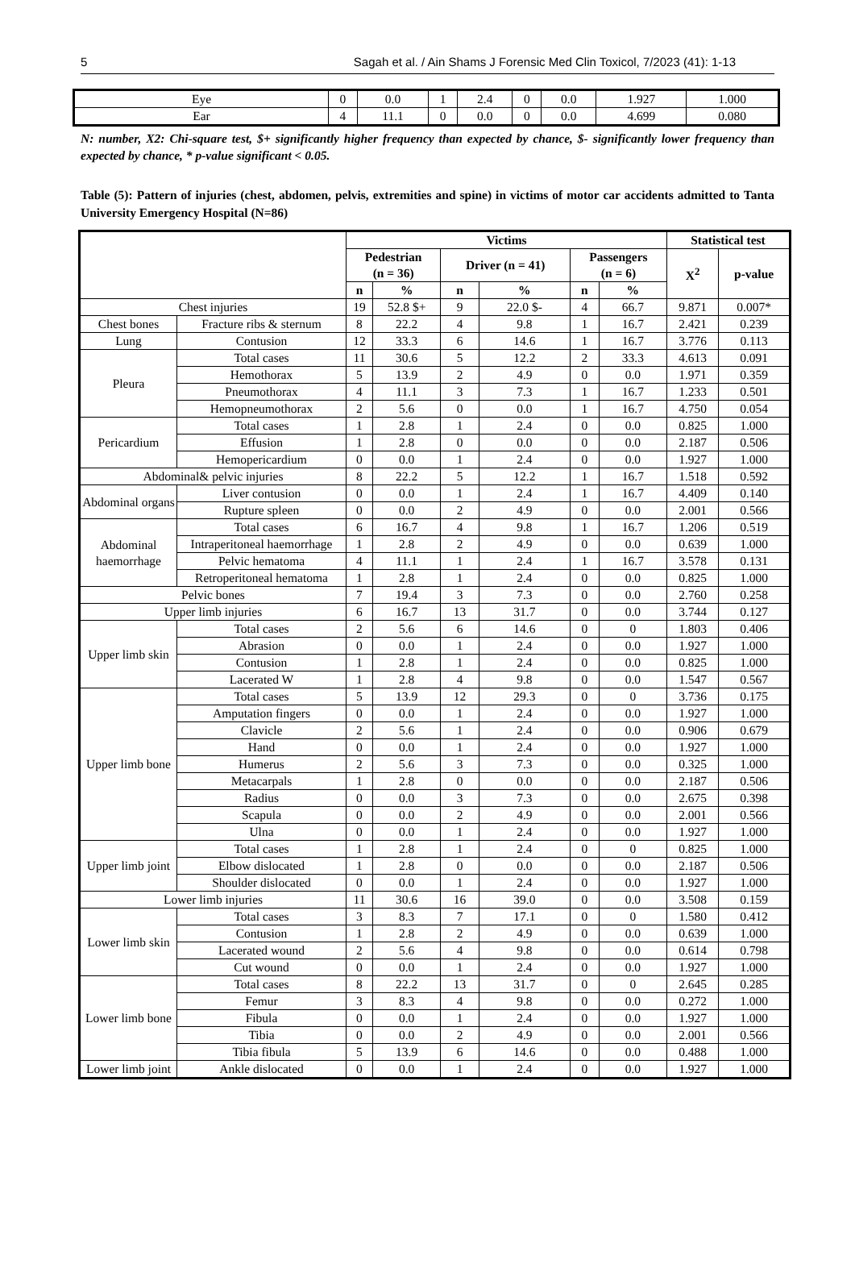5 Sagah et al. / Ain Shams J Forensic Med Clin Toxicol, 7/2023 (41): 1-13
| Eye | 0 | 0.0 | 1 | 2.4 | 0 | 0.0 | 1.927 | 1.000 |
| Ear | 4 | 11.1 | 0 | 0.0 | 0 | 0.0 | 4.699 | 0.080 |
N: number, X2: Chi-square test, $+ significantly higher frequency than expected by chance, $- significantly lower frequency than expected by chance, * p-value significant < 0.05.
Table (5): Pattern of injuries (chest, abdomen, pelvis, extremities and spine) in victims of motor car accidents admitted to Tanta University Emergency Hospital (N=86)
| | | Victims | | | | | | Statistical test | |
| --- | --- | --- | --- | --- | --- | --- | --- | --- | --- |
| | | Pedestrian (n = 36) | | Driver (n = 41) | | Passengers (n = 6) | | X<sup>2</sup> | p-value |
| | | n | % | n | % | n | % | | |
| Chest injuries | | 19 | 52.8 $+ | 9 | 22.0 $- | 4 | 66.7 | 9.871 | 0.007* |
| Chest bones | Fracture ribs & sternum | 8 | 22.2 | 4 | 9.8 | 1 | 16.7 | 2.421 | 0.239 |
| Lung | Contusion | 12 | 33.3 | 6 | 14.6 | 1 | 16.7 | 3.776 | 0.113 |
| Pleura | Total cases | 11 | 30.6 | 5 | 12.2 | 2 | 33.3 | 4.613 | 0.091 |
| | Hemothorax | 5 | 13.9 | 2 | 4.9 | 0 | 0.0 | 1.971 | 0.359 |
| | Pneumothorax | 4 | 11.1 | 3 | 7.3 | 1 | 16.7 | 1.233 | 0.501 |
| | Hemopneumothorax | 2 | 5.6 | 0 | 0.0 | 1 | 16.7 | 4.750 | 0.054 |
| Pericardium | Total cases | 1 | 2.8 | 1 | 2.4 | 0 | 0.0 | 0.825 | 1.000 |
| | Effusion | 1 | 2.8 | 0 | 0.0 | 0 | 0.0 | 2.187 | 0.506 |
| | Hemopericardium | 0 | 0.0 | 1 | 2.4 | 0 | 0.0 | 1.927 | 1.000 |
| Abdominal& pelvic injuries | | 8 | 22.2 | 5 | 12.2 | 1 | 16.7 | 1.518 | 0.592 |
| Abdominal organs | Liver contusion | 0 | 0.0 | 1 | 2.4 | 1 | 16.7 | 4.409 | 0.140 |
| | Rupture spleen | 0 | 0.0 | 2 | 4.9 | 0 | 0.0 | 2.001 | 0.566 |
| Abdominal haemorrhage | Total cases | 6 | 16.7 | 4 | 9.8 | 1 | 16.7 | 1.206 | 0.519 |
| | Intraperitoneal haemorrhage | 1 | 2.8 | 2 | 4.9 | 0 | 0.0 | 0.639 | 1.000 |
| | Pelvic hematoma | 4 | 11.1 | 1 | 2.4 | 1 | 16.7 | 3.578 | 0.131 |
| | Retroperitoneal hematoma | 1 | 2.8 | 1 | 2.4 | 0 | 0.0 | 0.825 | 1.000 |
| Pelvic bones | | 7 | 19.4 | 3 | 7.3 | 0 | 0.0 | 2.760 | 0.258 |
| Upper limb injuries | | 6 | 16.7 | 13 | 31.7 | 0 | 0.0 | 3.744 | 0.127 |
| Upper limb skin | Total cases | 2 | 5.6 | 6 | 14.6 | 0 | 0 | 1.803 | 0.406 |
| | Abrasion | 0 | 0.0 | 1 | 2.4 | 0 | 0.0 | 1.927 | 1.000 |
| | Contusion | 1 | 2.8 | 1 | 2.4 | 0 | 0.0 | 0.825 | 1.000 |
| | Lacerated W | 1 | 2.8 | 4 | 9.8 | 0 | 0.0 | 1.547 | 0.567 |
| Upper limb bone | Total cases | 5 | 13.9 | 12 | 29.3 | 0 | 0 | 3.736 | 0.175 |
| | Amputation fingers | 0 | 0.0 | 1 | 2.4 | 0 | 0.0 | 1.927 | 1.000 |
| | Clavicle | 2 | 5.6 | 1 | 2.4 | 0 | 0.0 | 0.906 | 0.679 |
| | Hand | 0 | 0.0 | 1 | 2.4 | 0 | 0.0 | 1.927 | 1.000 |
| | Humerus | 2 | 5.6 | 3 | 7.3 | 0 | 0.0 | 0.325 | 1.000 |
| | Metacarpals | 1 | 2.8 | 0 | 0.0 | 0 | 0.0 | 2.187 | 0.506 |
| | Radius | 0 | 0.0 | 3 | 7.3 | 0 | 0.0 | 2.675 | 0.398 |
| | Scapula | 0 | 0.0 | 2 | 4.9 | 0 | 0.0 | 2.001 | 0.566 |
| | Ulna | 0 | 0.0 | 1 | 2.4 | 0 | 0.0 | 1.927 | 1.000 |
| Upper limb joint | Total cases | 1 | 2.8 | 1 | 2.4 | 0 | 0 | 0.825 | 1.000 |
| | Elbow dislocated | 1 | 2.8 | 0 | 0.0 | 0 | 0.0 | 2.187 | 0.506 |
| | Shoulder dislocated | 0 | 0.0 | 1 | 2.4 | 0 | 0.0 | 1.927 | 1.000 |
| Lower limb injuries | | 11 | 30.6 | 16 | 39.0 | 0 | 0.0 | 3.508 | 0.159 |
| Lower limb skin | Total cases | 3 | 8.3 | 7 | 17.1 | 0 | 0 | 1.580 | 0.412 |
| | Contusion | 1 | 2.8 | 2 | 4.9 | 0 | 0.0 | 0.639 | 1.000 |
| | Lacerated wound | 2 | 5.6 | 4 | 9.8 | 0 | 0.0 | 0.614 | 0.798 |
| | Cut wound | 0 | 0.0 | 1 | 2.4 | 0 | 0.0 | 1.927 | 1.000 |
| Lower limb bone | Total cases | 8 | 22.2 | 13 | 31.7 | 0 | 0 | 2.645 | 0.285 |
| | Femur | 3 | 8.3 | 4 | 9.8 | 0 | 0.0 | 0.272 | 1.000 |
| | Fibula | 0 | 0.0 | 1 | 2.4 | 0 | 0.0 | 1.927 | 1.000 |
| | Tibia | 0 | 0.0 | 2 | 4.9 | 0 | 0.0 | 2.001 | 0.566 |
| | Tibia fibula | 5 | 13.9 | 6 | 14.6 | 0 | 0.0 | 0.488 | 1.000 |
| Lower limb joint | Ankle dislocated | 0 | 0.0 | 1 | 2.4 | 0 | 0.0 | 1.927 | 1.000 |